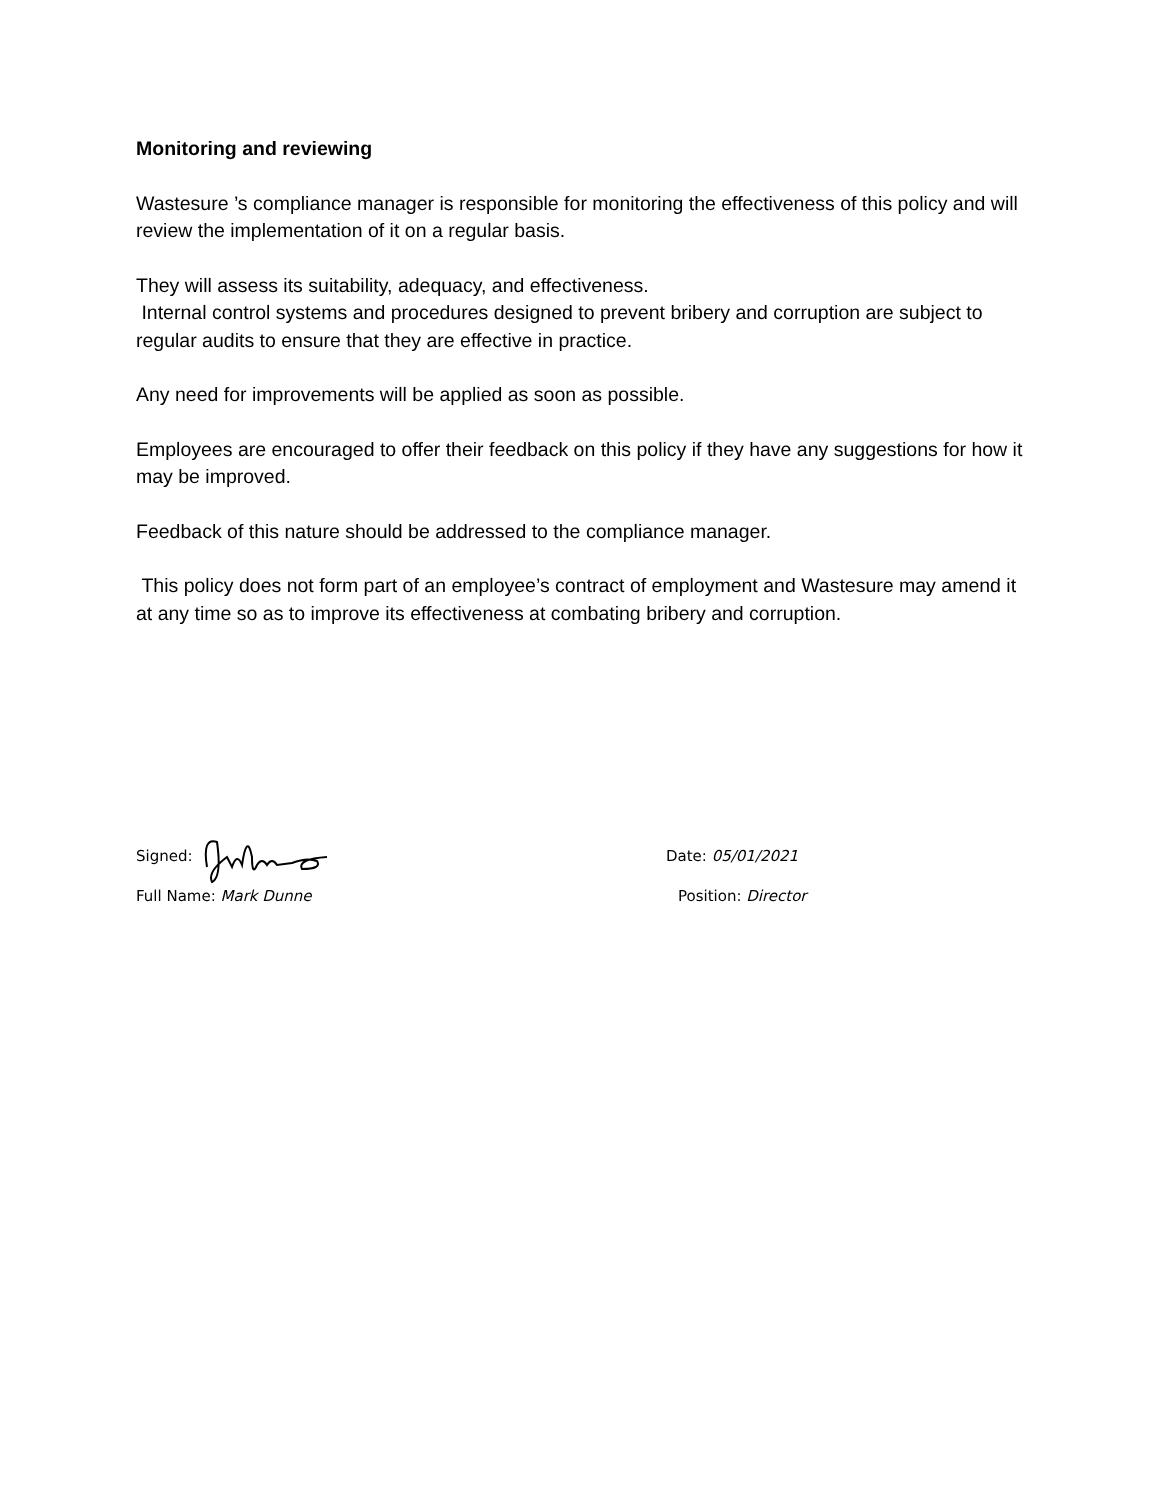Monitoring and reviewing
Wastesure ’s compliance manager is responsible for monitoring the effectiveness of this policy and will review the implementation of it on a regular basis.
They will assess its suitability, adequacy, and effectiveness.
Internal control systems and procedures designed to prevent bribery and corruption are subject to regular audits to ensure that they are effective in practice.
Any need for improvements will be applied as soon as possible.
Employees are encouraged to offer their feedback on this policy if they have any suggestions for how it may be improved.
Feedback of this nature should be addressed to the compliance manager.
This policy does not form part of an employee’s contract of employment and Wastesure may amend it at any time so as to improve its effectiveness at combating bribery and corruption.
Signed: Date: 05/01/2021
Full Name: Mark Dunne Position: Director